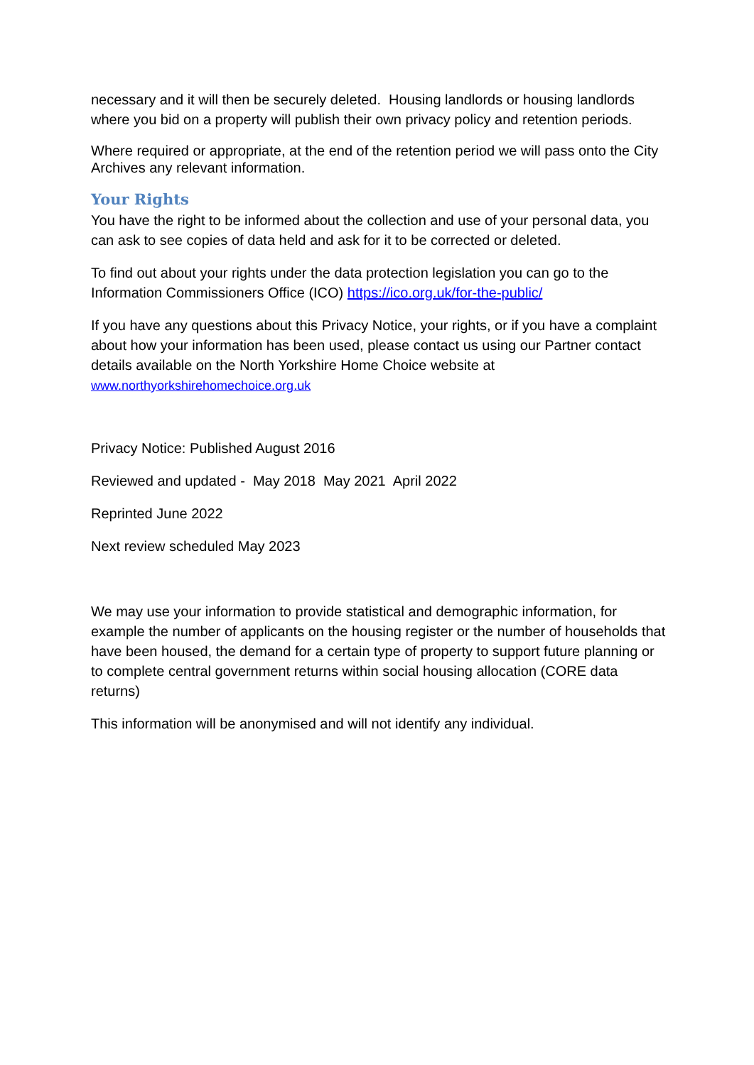necessary and it will then be securely deleted. Housing landlords or housing landlords where you bid on a property will publish their own privacy policy and retention periods.
Where required or appropriate, at the end of the retention period we will pass onto the City Archives any relevant information.
Your Rights
You have the right to be informed about the collection and use of your personal data, you can ask to see copies of data held and ask for it to be corrected or deleted.
To find out about your rights under the data protection legislation you can go to the Information Commissioners Office (ICO) https://ico.org.uk/for-the-public/
If you have any questions about this Privacy Notice, your rights, or if you have a complaint about how your information has been used, please contact us using our Partner contact details available on the North Yorkshire Home Choice website at www.northyorkshirehomechoice.org.uk
Privacy Notice: Published August 2016
Reviewed and updated - May 2018 May 2021 April 2022
Reprinted June 2022
Next review scheduled May 2023
We may use your information to provide statistical and demographic information, for example the number of applicants on the housing register or the number of households that have been housed, the demand for a certain type of property to support future planning or to complete central government returns within social housing allocation (CORE data returns)
This information will be anonymised and will not identify any individual.